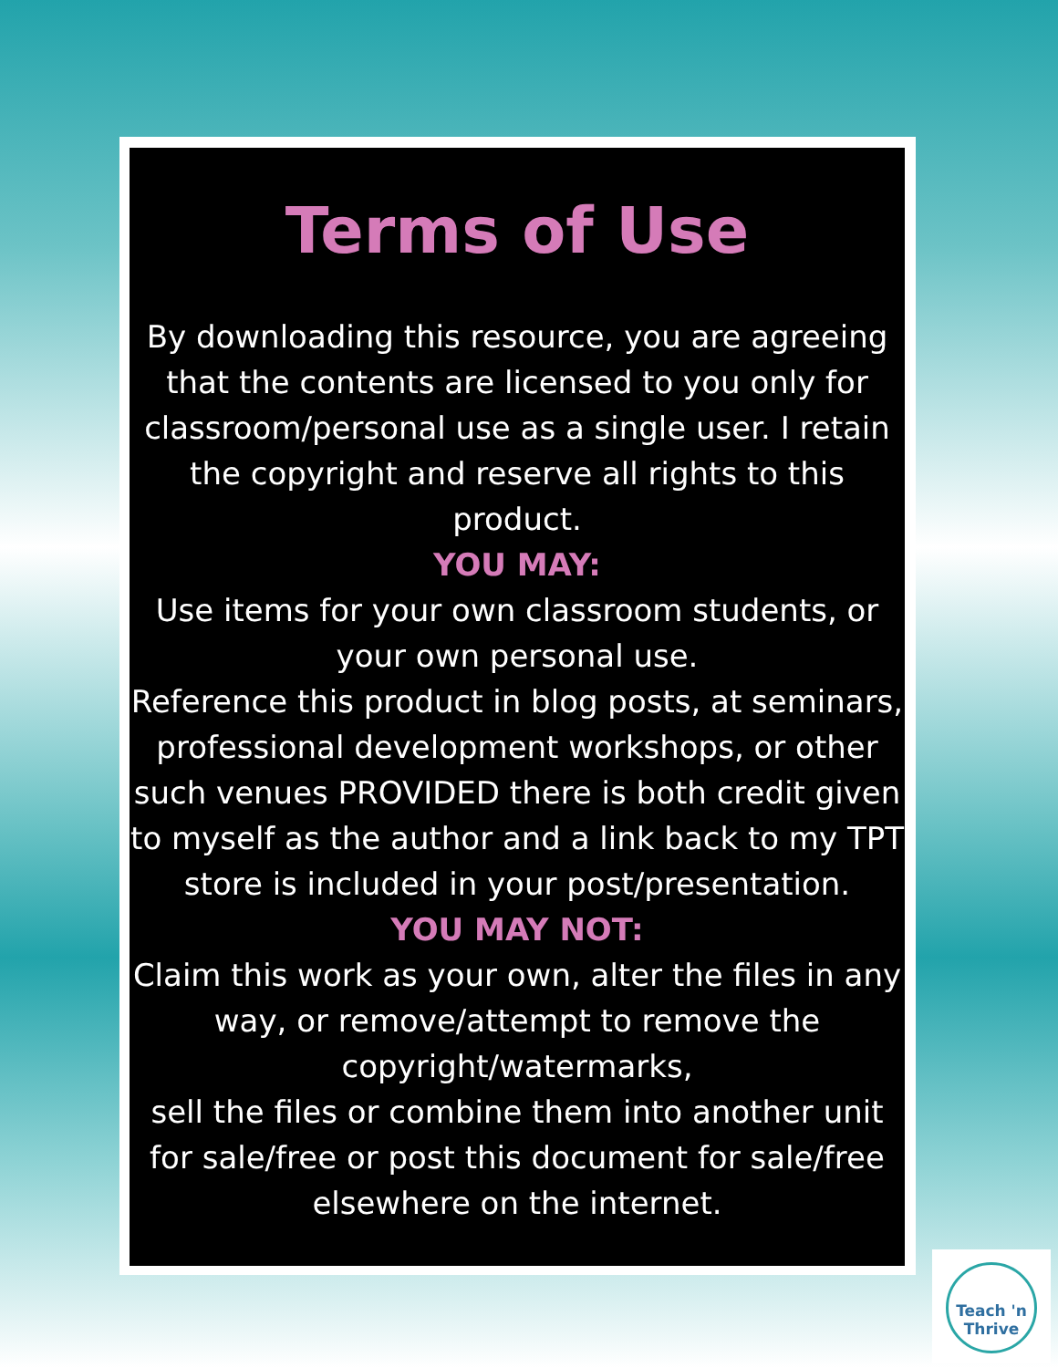Terms of Use
By downloading this resource, you are agreeing that the contents are licensed to you only for classroom/personal use as a single user. I retain the copyright and reserve all rights to this product.
YOU MAY:
Use items for your own classroom students, or your own personal use.
Reference this product in blog posts, at seminars, professional development workshops, or other such venues PROVIDED there is both credit given to myself as the author and a link back to my TPT store is included in your post/presentation.
YOU MAY NOT:
Claim this work as your own, alter the files in any way, or remove/attempt to remove the copyright/watermarks,
sell the files or combine them into another unit for sale/free or post this document for sale/free elsewhere on the internet.
Teach 'n
Thrive